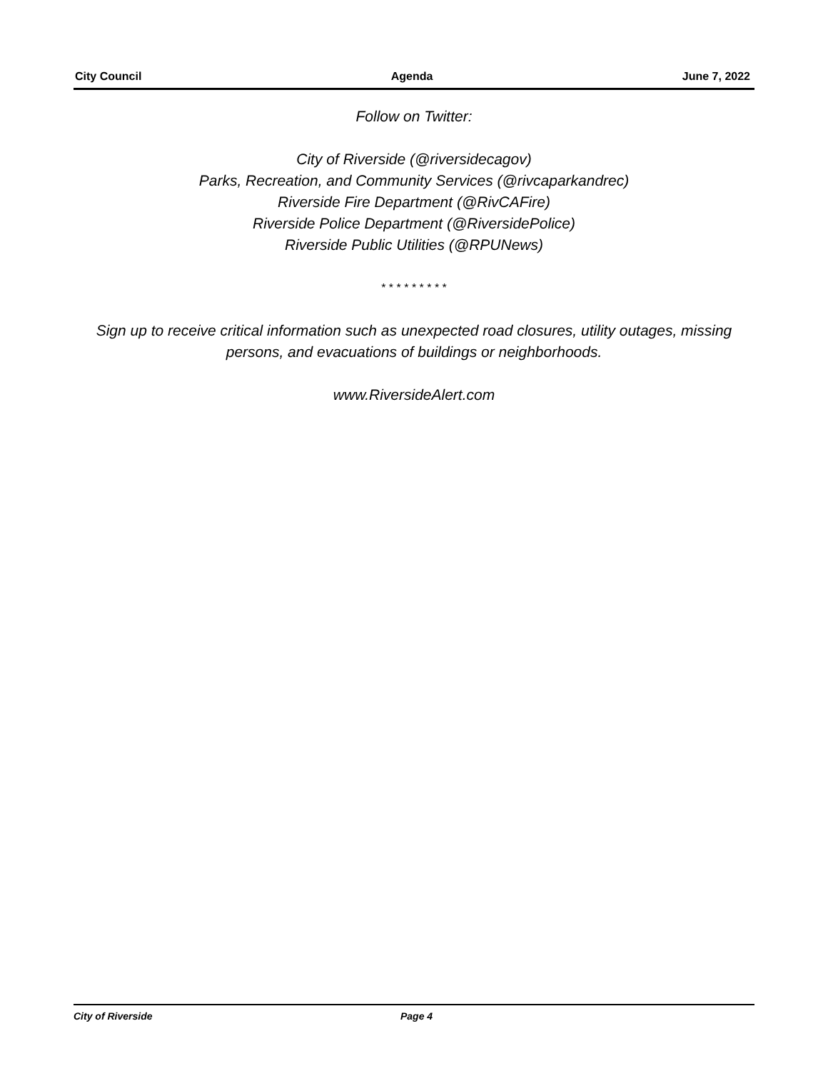City Council Agenda June 7, 2022
Follow on Twitter:
City of Riverside (@riversidecagov)
Parks, Recreation, and Community Services (@rivcaparkandrec)
Riverside Fire Department (@RivCAFire)
Riverside Police Department (@RiversidePolice)
Riverside Public Utilities (@RPUNews)
* * * * * * * * *
Sign up to receive critical information such as unexpected road closures, utility outages, missing persons, and evacuations of buildings or neighborhoods.
www.RiversideAlert.com
City of Riverside Page 4